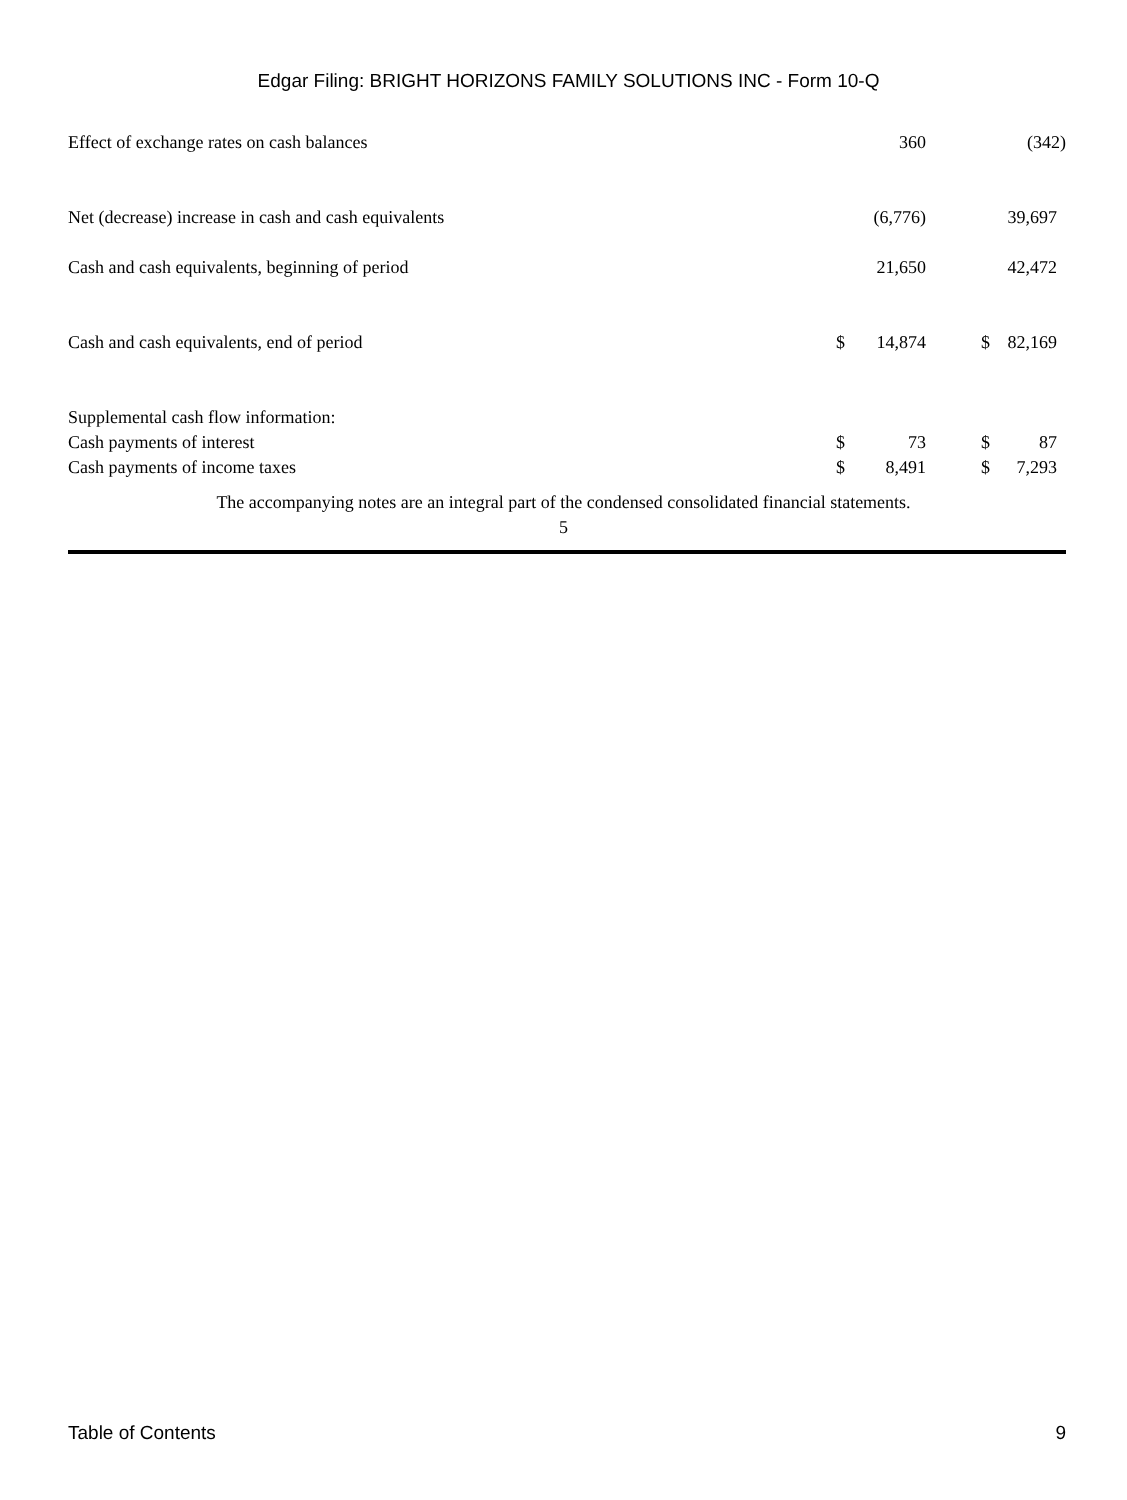Edgar Filing: BRIGHT HORIZONS FAMILY SOLUTIONS INC - Form 10-Q
| Effect of exchange rates on cash balances | | 360 | | | (342) |
| Net (decrease) increase in cash and cash equivalents | | (6,776) | | | 39,697 |
| Cash and cash equivalents, beginning of period | | 21,650 | | | 42,472 |
| Cash and cash equivalents, end of period | $ | 14,874 | | $ | 82,169 |
| Supplemental cash flow information: | | | | | |
| Cash payments of interest | $ | 73 | | $ | 87 |
| Cash payments of income taxes | $ | 8,491 | | $ | 7,293 |
The accompanying notes are an integral part of the condensed consolidated financial statements.
5
Table of Contents 9